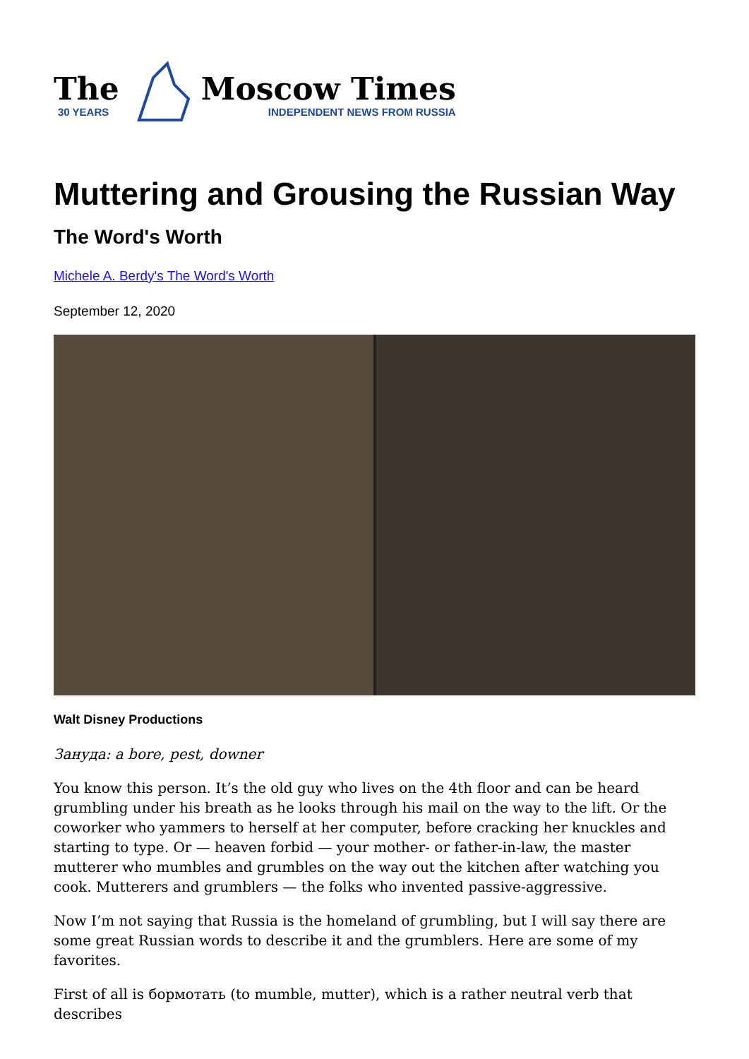The
30 YEARS
Moscow Times
INDEPENDENT NEWS FROM RUSSIA
Muttering and Grousing the Russian Way
The Word's Worth
Michele A. Berdy's The Word's Worth
September 12, 2020
Walt Disney Productions
Зануда: a bore, pest, downer
You know this person. It’s the old guy who lives on the 4th floor and can be heard grumbling under his breath as he looks through his mail on the way to the lift. Or the coworker who yammers to herself at her computer, before cracking her knuckles and starting to type. Or — heaven forbid — your mother- or father-in-law, the master mutterer who mumbles and grumbles on the way out the kitchen after watching you cook. Mutterers and grumblers — the folks who invented passive-aggressive.
Now I’m not saying that Russia is the homeland of grumbling, but I will say there are some great Russian words to describe it and the grumblers. Here are some of my favorites.
First of all is бормотать (to mumble, mutter), which is a rather neutral verb that describes